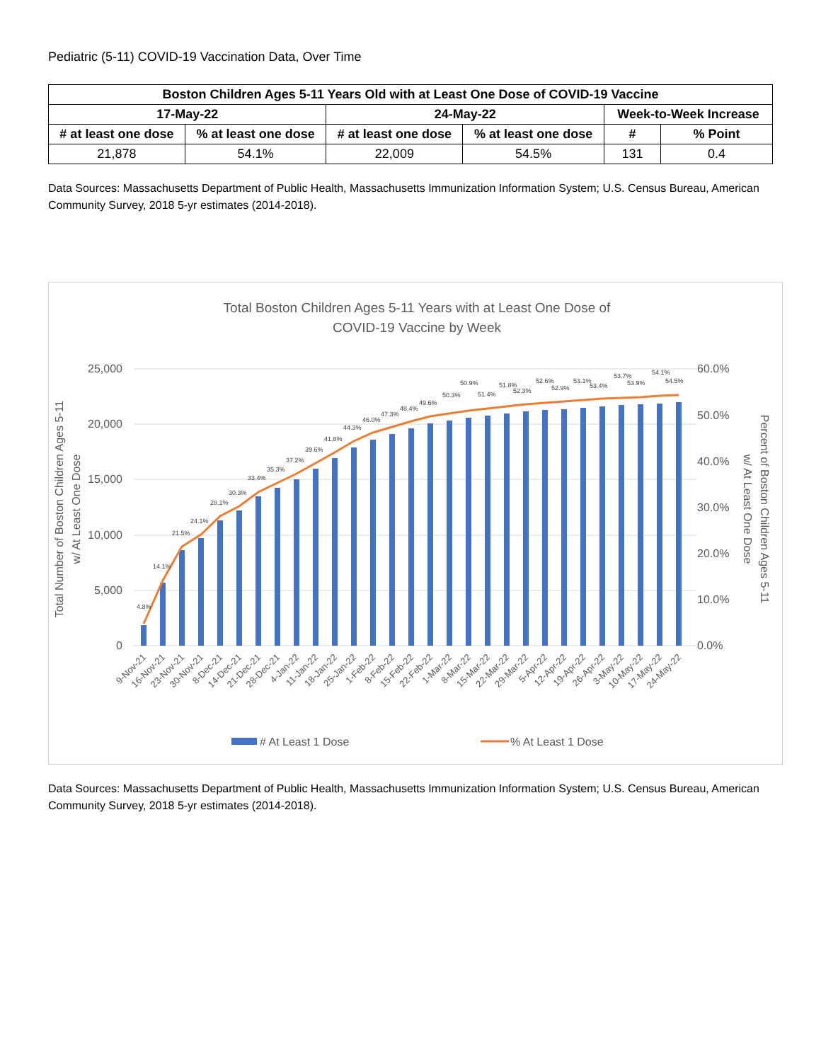Pediatric (5-11) COVID-19 Vaccination Data, Over Time
| Boston Children Ages 5-11 Years Old with at Least One Dose of COVID-19 Vaccine | | | | | |
| --- | --- | --- | --- | --- | --- |
| 17-May-22 | | 24-May-22 | | Week-to-Week Increase | |
| # at least one dose | % at least one dose | # at least one dose | % at least one dose | # | % Point |
| 21,878 | 54.1% | 22,009 | 54.5% | 131 | 0.4 |
Data Sources: Massachusetts Department of Public Health, Massachusetts Immunization Information System; U.S. Census Bureau, American Community Survey, 2018 5-yr estimates (2014-2018).
Total Boston Children Ages 5-11 Years with at Least One Dose of
COVID-19 Vaccine by Week
25,000
20,000
15,000
10,000
5,000
0
60.0%
50.0%
40.0%
30.0%
20.0%
10.0%
0.0%
Total Number of Boston Children Ages 5-11
w/ At Least One Dose
Percent of Boston Children Ages 5-11
w/ At Least One Dose
4.8%
14.1%
21.5%
24.1%
28.1%
30.3%
33.4%
35.3%
37.2%
39.6%
41.8%
44.3%
46.0%
47.3%
48.4%
49.6%
50.3%
50.9%
51.4%
51.8%
52.3%
52.6%
52.9%
53.1%
53.4%
53.7%
53.9%
54.1%
54.5%
9-Nov-21
16-Nov-21
23-Nov-21
30-Nov-21
8-Dec-21
14-Dec-21
21-Dec-21
28-Dec-21
4-Jan-22
11-Jan-22
18-Jan-22
25-Jan-22
1-Feb-22
8-Feb-22
15-Feb-22
22-Feb-22
1-Mar-22
8-Mar-22
15-Mar-22
22-Mar-22
29-Mar-22
5-Apr-22
12-Apr-22
19-Apr-22
26-Apr-22
3-May-22
10-May-22
17-May-22
24-May-22
# At Least 1 Dose
% At Least 1 Dose
Data Sources: Massachusetts Department of Public Health, Massachusetts Immunization Information System; U.S. Census Bureau, American Community Survey, 2018 5-yr estimates (2014-2018).